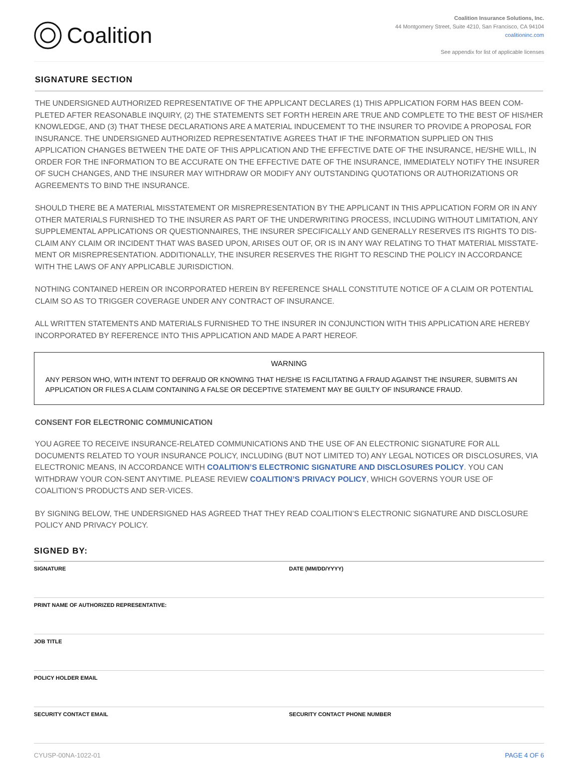Coalition
Coalition Insurance Solutions, Inc.
44 Montgomery Street, Suite 4210, San Francisco, CA 94104
coalitioninc.com
See appendix for list of applicable licenses
SIGNATURE SECTION
THE UNDERSIGNED AUTHORIZED REPRESENTATIVE OF THE APPLICANT DECLARES (1) THIS APPLICATION FORM HAS BEEN COM-PLETED AFTER REASONABLE INQUIRY, (2) THE STATEMENTS SET FORTH HEREIN ARE TRUE AND COMPLETE TO THE BEST OF HIS/HER KNOWLEDGE, AND (3) THAT THESE DECLARATIONS ARE A MATERIAL INDUCEMENT TO THE INSURER TO PROVIDE A PROPOSAL FOR INSURANCE. THE UNDERSIGNED AUTHORIZED REPRESENTATIVE AGREES THAT IF THE INFORMATION SUPPLIED ON THIS APPLICATION CHANGES BETWEEN THE DATE OF THIS APPLICATION AND THE EFFECTIVE DATE OF THE INSURANCE, HE/SHE WILL, IN ORDER FOR THE INFORMATION TO BE ACCURATE ON THE EFFECTIVE DATE OF THE INSURANCE, IMMEDIATELY NOTIFY THE INSURER OF SUCH CHANGES, AND THE INSURER MAY WITHDRAW OR MODIFY ANY OUTSTANDING QUOTATIONS OR AUTHORIZATIONS OR AGREEMENTS TO BIND THE INSURANCE.
SHOULD THERE BE A MATERIAL MISSTATEMENT OR MISREPRESENTATION BY THE APPLICANT IN THIS APPLICATION FORM OR IN ANY OTHER MATERIALS FURNISHED TO THE INSURER AS PART OF THE UNDERWRITING PROCESS, INCLUDING WITHOUT LIMITATION, ANY SUPPLEMENTAL APPLICATIONS OR QUESTIONNAIRES, THE INSURER SPECIFICALLY AND GENERALLY RESERVES ITS RIGHTS TO DIS-CLAIM ANY CLAIM OR INCIDENT THAT WAS BASED UPON, ARISES OUT OF, OR IS IN ANY WAY RELATING TO THAT MATERIAL MISSTATE-MENT OR MISREPRESENTATION. ADDITIONALLY, THE INSURER RESERVES THE RIGHT TO RESCIND THE POLICY IN ACCORDANCE WITH THE LAWS OF ANY APPLICABLE JURISDICTION.
NOTHING CONTAINED HEREIN OR INCORPORATED HEREIN BY REFERENCE SHALL CONSTITUTE NOTICE OF A CLAIM OR POTENTIAL CLAIM SO AS TO TRIGGER COVERAGE UNDER ANY CONTRACT OF INSURANCE.
ALL WRITTEN STATEMENTS AND MATERIALS FURNISHED TO THE INSURER IN CONJUNCTION WITH THIS APPLICATION ARE HEREBY INCORPORATED BY REFERENCE INTO THIS APPLICATION AND MADE A PART HEREOF.
WARNING
ANY PERSON WHO, WITH INTENT TO DEFRAUD OR KNOWING THAT HE/SHE IS FACILITATING A FRAUD AGAINST THE INSURER, SUBMITS AN APPLICATION OR FILES A CLAIM CONTAINING A FALSE OR DECEPTIVE STATEMENT MAY BE GUILTY OF INSURANCE FRAUD.
CONSENT FOR ELECTRONIC COMMUNICATION
YOU AGREE TO RECEIVE INSURANCE-RELATED COMMUNICATIONS AND THE USE OF AN ELECTRONIC SIGNATURE FOR ALL DOCUMENTS RELATED TO YOUR INSURANCE POLICY, INCLUDING (BUT NOT LIMITED TO) ANY LEGAL NOTICES OR DISCLOSURES, VIA ELECTRONIC MEANS, IN ACCORDANCE WITH COALITION’S ELECTRONIC SIGNATURE AND DISCLOSURES POLICY. YOU CAN WITHDRAW YOUR CON-SENT ANYTIME. PLEASE REVIEW COALITION’S PRIVACY POLICY, WHICH GOVERNS YOUR USE OF COALITION’S PRODUCTS AND SER-VICES.
BY SIGNING BELOW, THE UNDERSIGNED HAS AGREED THAT THEY READ COALITION’S ELECTRONIC SIGNATURE AND DISCLOSURE POLICY AND PRIVACY POLICY.
SIGNED BY:
SIGNATURE DATE (MM/DD/YYYY)
PRINT NAME OF AUTHORIZED REPRESENTATIVE:
JOB TITLE
POLICY HOLDER EMAIL
SECURITY CONTACT EMAIL SECURITY CONTACT PHONE NUMBER
CYUSP-00NA-1022-01 PAGE 4 OF 6